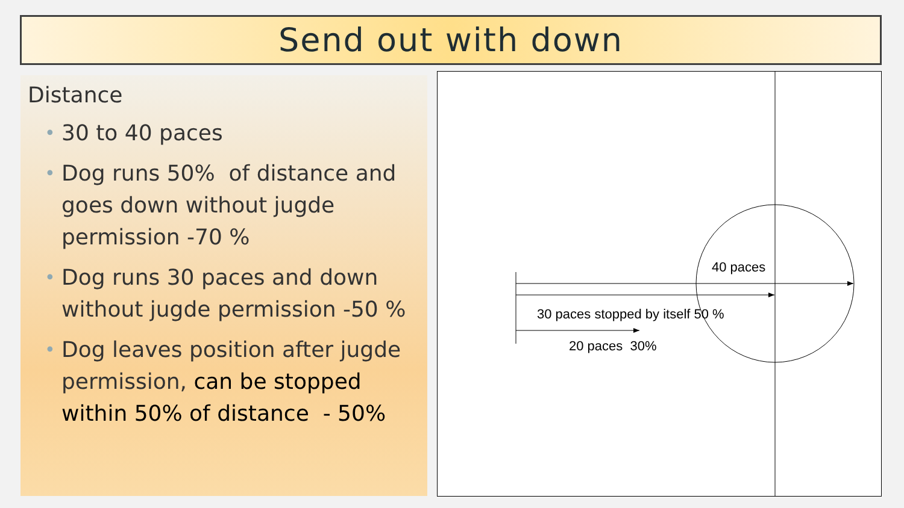Send out with down
Distance
• 30 to 40 paces
• Dog runs 50% of distance and goes down without jugde permission -70 %
• Dog runs 30 paces and down without jugde permission -50 %
• Dog leaves position after jugde permission, can be stopped within 50% of distance - 50%
40 paces
30 paces stopped by itself 50 %
20 paces 30%